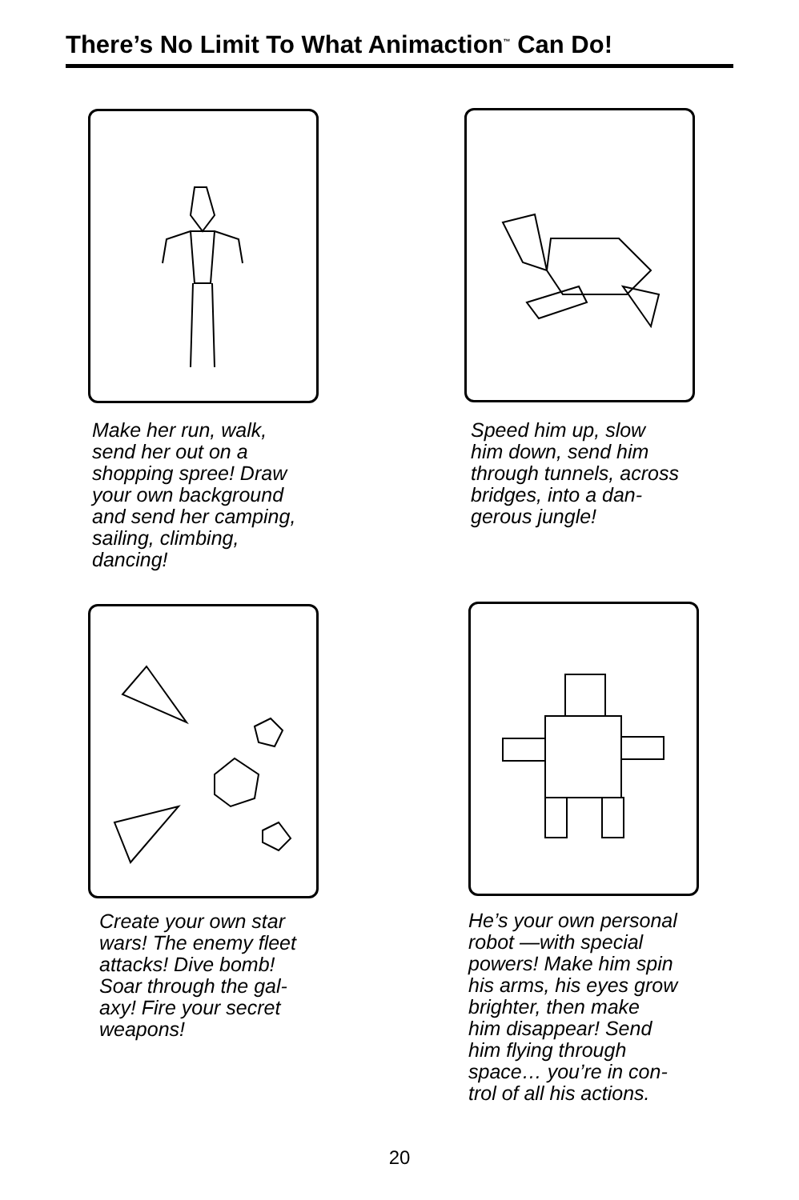There’s No Limit To What Animaction<sup>™</sup> Can Do!
Make her run, walk,
send her out on a
shopping spree! Draw
your own background
and send her camping,
sailing, climbing,
dancing!
Speed him up, slow
him down, send him
through tunnels, across
bridges, into a dan-
gerous jungle!
Create your own star
wars! The enemy fleet
attacks! Dive bomb!
Soar through the gal-
axy! Fire your secret
weapons!
He’s your own personal
robot —with special
powers! Make him spin
his arms, his eyes grow
brighter, then make
him disappear! Send
him flying through
space… you’re in con-
trol of all his actions.
20